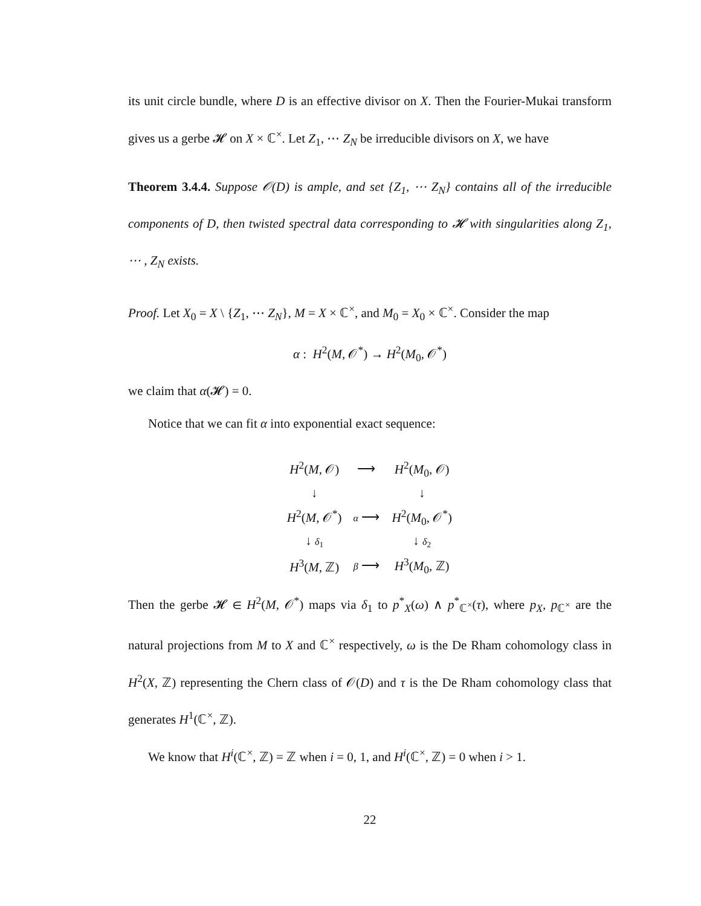its unit circle bundle, where D is an effective divisor on X. Then the Fourier-Mukai transform gives us a gerbe 𝓗 on X × ℂ<sup>×</sup>. Let Z<sub>1</sub>, ⋯ Z<sub>N</sub> be irreducible divisors on X, we have
Theorem 3.4.4. Suppose 𝒪(D) is ample, and set {Z<sub>1</sub>, ⋯ Z<sub>N</sub>} contains all of the irreducible components of D, then twisted spectral data corresponding to 𝓗 with singularities along Z<sub>1</sub>, ⋯ , Z<sub>N</sub> exists.
Proof. Let X<sub>0</sub> = X \ {Z<sub>1</sub>, ⋯ Z<sub>N</sub>}, M = X × ℂ<sup>×</sup>, and M<sub>0</sub> = X<sub>0</sub> × ℂ<sup>×</sup>. Consider the map
α : H<sup>2</sup>(M, 𝒪<sup>*</sup>) → H<sup>2</sup>(M<sub>0</sub>, 𝒪<sup>*</sup>)
we claim that α(𝓗) = 0.
Notice that we can fit α into exponential exact sequence:
| H<sup>2</sup>( M , 𝒪) | ⟶ | H<sup>2</sup>( M<sub>0</sub>, 𝒪) |
| ↓ | | ↓ |
| H<sup>2</sup>( M , 𝒪<sup>*</sup>) | α ⟶ | H<sup>2</sup>( M<sub>0</sub>, 𝒪<sup>*</sup>) |
| ↓ δ<sub>1</sub> | | ↓ δ<sub>2</sub> |
| H<sup>3</sup>( M , ℤ) | β ⟶ | H<sup>3</sup>( M<sub>0</sub>, ℤ) |
Then the gerbe 𝓗 ∈ H<sup>2</sup>(M, 𝒪<sup>*</sup>) maps via δ<sub>1</sub> to p<sup>*</sup><sub>X</sub>(ω) ∧ p<sup>*</sup><sub>ℂ<sup>×</sup></sub>(τ), where p<sub>X</sub>, p<sub>ℂ<sup>×</sup></sub> are the natural projections from M to X and ℂ<sup>×</sup> respectively, ω is the De Rham cohomology class in H<sup>2</sup>(X, ℤ) representing the Chern class of 𝒪(D) and τ is the De Rham cohomology class that generates H<sup>1</sup>(ℂ<sup>×</sup>, ℤ).
We know that H<sup>i</sup>(ℂ<sup>×</sup>, ℤ) = ℤ when i = 0, 1, and H<sup>i</sup>(ℂ<sup>×</sup>, ℤ) = 0 when i > 1.
22